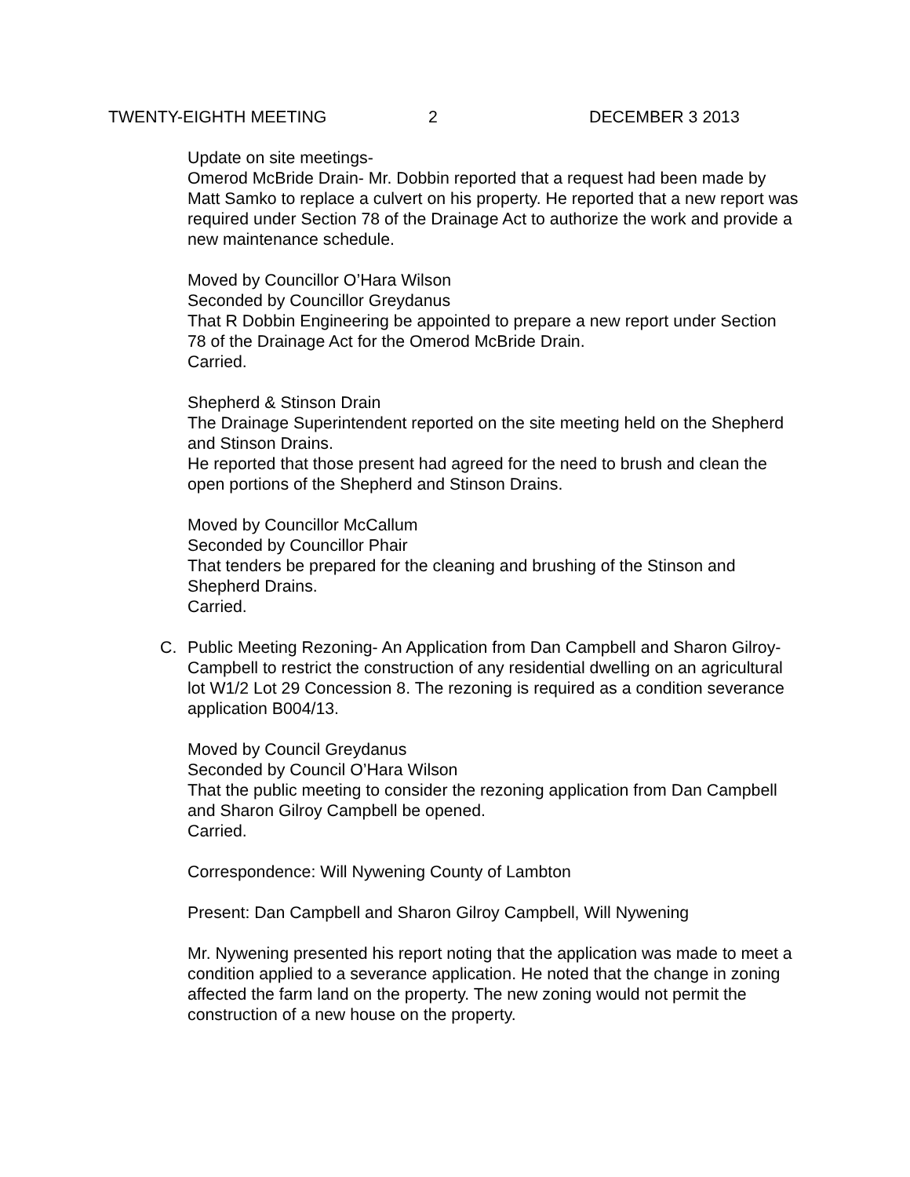TWENTY-EIGHTH MEETING 2 DECEMBER 3 2013
Update on site meetings-
Omerod McBride Drain- Mr. Dobbin reported that a request had been made by Matt Samko to replace a culvert on his property. He reported that a new report was required under Section 78 of the Drainage Act to authorize the work and provide a new maintenance schedule.
Moved by Councillor O’Hara Wilson
Seconded by Councillor Greydanus
That R Dobbin Engineering be appointed to prepare a new report under Section 78 of the Drainage Act for the Omerod McBride Drain.
Carried.
Shepherd & Stinson Drain
The Drainage Superintendent reported on the site meeting held on the Shepherd and Stinson Drains.
He reported that those present had agreed for the need to brush and clean the open portions of the Shepherd and Stinson Drains.
Moved by Councillor McCallum
Seconded by Councillor Phair
That tenders be prepared for the cleaning and brushing of the Stinson and Shepherd Drains.
Carried.
C. Public Meeting Rezoning- An Application from Dan Campbell and Sharon Gilroy-Campbell to restrict the construction of any residential dwelling on an agricultural lot W1/2 Lot 29 Concession 8. The rezoning is required as a condition severance application B004/13.
Moved by Council Greydanus
Seconded by Council O’Hara Wilson
That the public meeting to consider the rezoning application from Dan Campbell and Sharon Gilroy Campbell be opened.
Carried.
Correspondence: Will Nywening County of Lambton
Present: Dan Campbell and Sharon Gilroy Campbell, Will Nywening
Mr. Nywening presented his report noting that the application was made to meet a condition applied to a severance application. He noted that the change in zoning affected the farm land on the property. The new zoning would not permit the construction of a new house on the property.